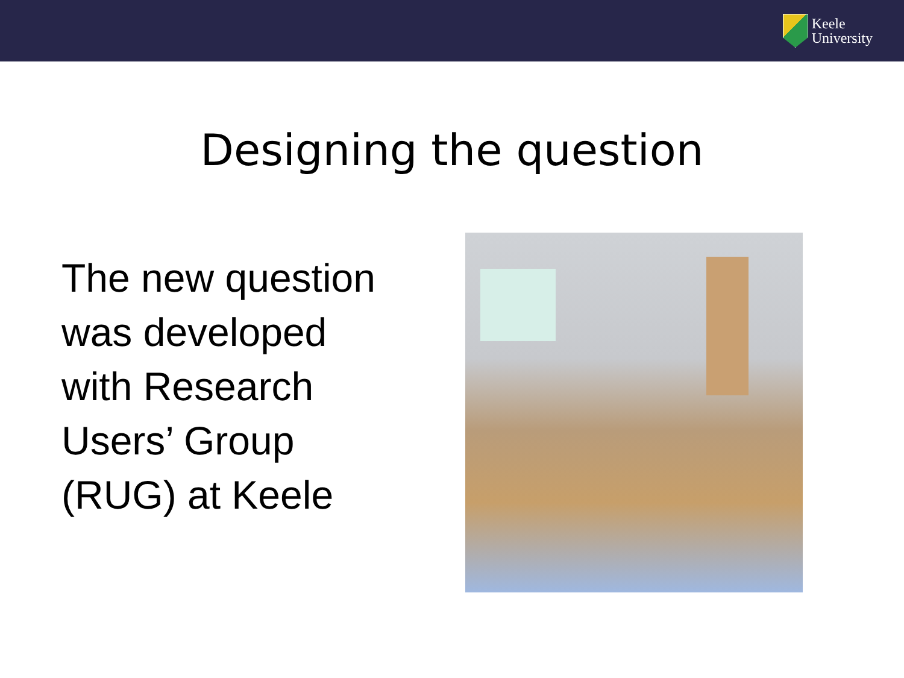Keele
University
Designing the question
The new question was developed with Research Users’ Group (RUG) at Keele